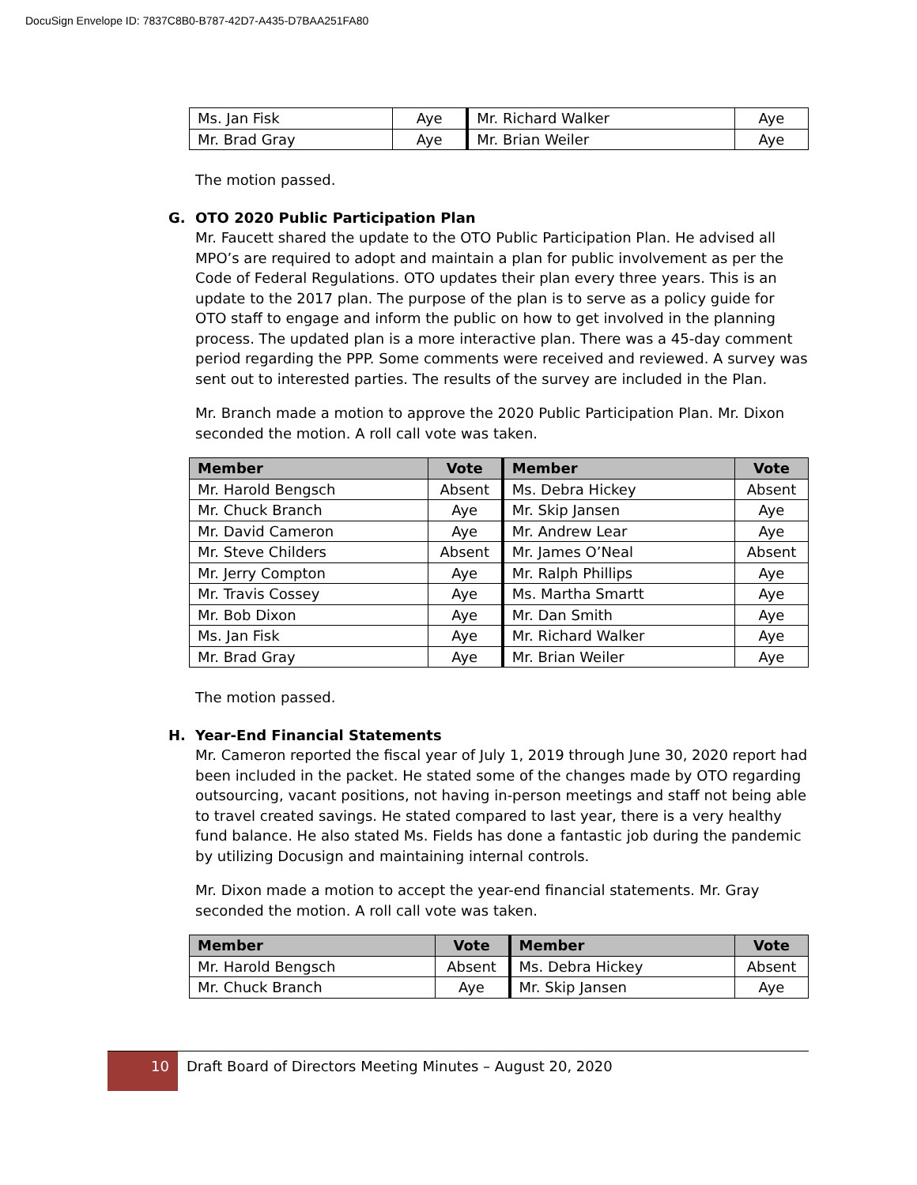DocuSign Envelope ID: 7837C8B0-B787-42D7-A435-D7BAA251FA80
| Ms. Jan Fisk | Aye | Mr. Richard Walker | Aye |
| Mr. Brad Gray | Aye | Mr. Brian Weiler | Aye |
The motion passed.
G. OTO 2020 Public Participation Plan
Mr. Faucett shared the update to the OTO Public Participation Plan. He advised all MPO’s are required to adopt and maintain a plan for public involvement as per the Code of Federal Regulations. OTO updates their plan every three years. This is an update to the 2017 plan. The purpose of the plan is to serve as a policy guide for OTO staff to engage and inform the public on how to get involved in the planning process. The updated plan is a more interactive plan. There was a 45-day comment period regarding the PPP. Some comments were received and reviewed. A survey was sent out to interested parties. The results of the survey are included in the Plan.
Mr. Branch made a motion to approve the 2020 Public Participation Plan. Mr. Dixon seconded the motion. A roll call vote was taken.
| Member | Vote | Member | Vote |
| --- | --- | --- | --- |
| Mr. Harold Bengsch | Absent | Ms. Debra Hickey | Absent |
| Mr. Chuck Branch | Aye | Mr. Skip Jansen | Aye |
| Mr. David Cameron | Aye | Mr. Andrew Lear | Aye |
| Mr. Steve Childers | Absent | Mr. James O’Neal | Absent |
| Mr. Jerry Compton | Aye | Mr. Ralph Phillips | Aye |
| Mr. Travis Cossey | Aye | Ms. Martha Smartt | Aye |
| Mr. Bob Dixon | Aye | Mr. Dan Smith | Aye |
| Ms. Jan Fisk | Aye | Mr. Richard Walker | Aye |
| Mr. Brad Gray | Aye | Mr. Brian Weiler | Aye |
The motion passed.
H. Year-End Financial Statements
Mr. Cameron reported the fiscal year of July 1, 2019 through June 30, 2020 report had been included in the packet. He stated some of the changes made by OTO regarding outsourcing, vacant positions, not having in-person meetings and staff not being able to travel created savings. He stated compared to last year, there is a very healthy fund balance. He also stated Ms. Fields has done a fantastic job during the pandemic by utilizing Docusign and maintaining internal controls.
Mr. Dixon made a motion to accept the year-end financial statements. Mr. Gray seconded the motion. A roll call vote was taken.
| Member | Vote | Member | Vote |
| --- | --- | --- | --- |
| Mr. Harold Bengsch | Absent | Ms. Debra Hickey | Absent |
| Mr. Chuck Branch | Aye | Mr. Skip Jansen | Aye |
10
Draft Board of Directors Meeting Minutes – August 20, 2020